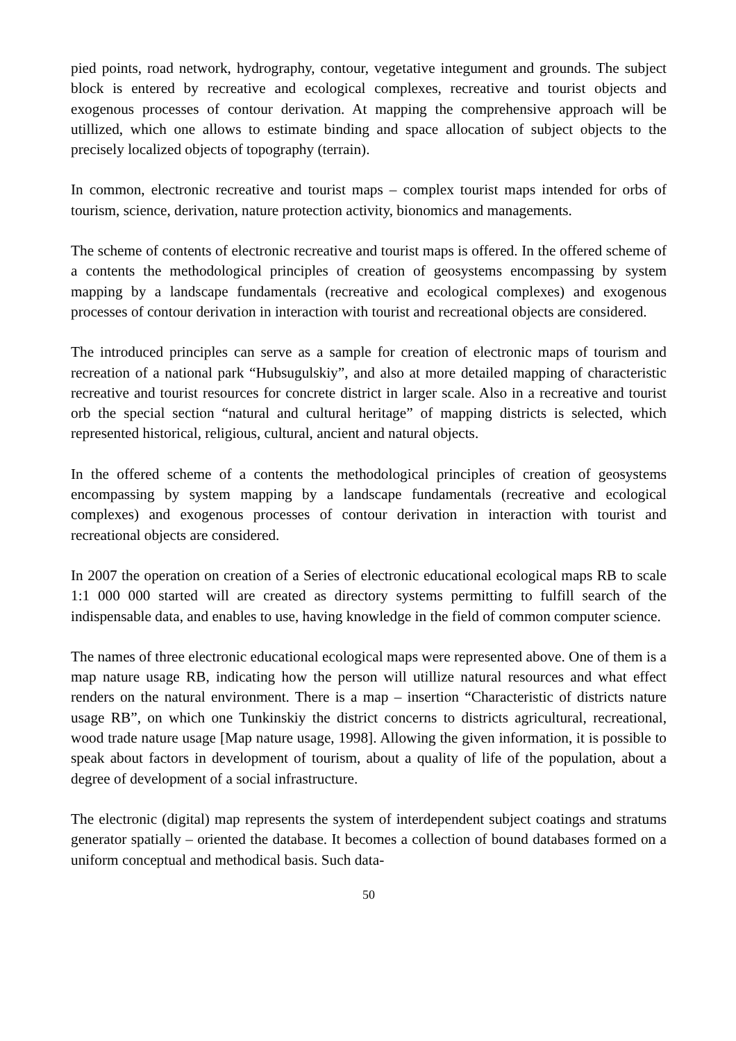pied points, road network, hydrography, contour, vegetative integument and grounds. The subject block is entered by recreative and ecological complexes, recreative and tourist objects and exogenous processes of contour derivation. At mapping the comprehensive approach will be utillized, which one allows to estimate binding and space allocation of subject objects to the precisely localized objects of topography (terrain).
In common, electronic recreative and tourist maps – complex tourist maps intended for orbs of tourism, science, derivation, nature protection activity, bionomics and managements.
The scheme of contents of electronic recreative and tourist maps is offered. In the offered scheme of a contents the methodological principles of creation of geosystems encompassing by system mapping by a landscape fundamentals (recreative and ecological complexes) and exogenous processes of contour derivation in interaction with tourist and recreational objects are considered.
The introduced principles can serve as a sample for creation of electronic maps of tourism and recreation of a national park “Hubsugulskiy”, and also at more detailed mapping of characteristic recreative and tourist resources for concrete district in larger scale. Also in a recreative and tourist orb the special section “natural and cultural heritage” of mapping districts is selected, which represented historical, religious, cultural, ancient and natural objects.
In the offered scheme of a contents the methodological principles of creation of geosystems encompassing by system mapping by a landscape fundamentals (recreative and ecological complexes) and exogenous processes of contour derivation in interaction with tourist and recreational objects are considered.
In 2007 the operation on creation of a Series of electronic educational ecological maps RB to scale 1:1 000 000 started will are created as directory systems permitting to fulfill search of the indispensable data, and enables to use, having knowledge in the field of common computer science.
The names of three electronic educational ecological maps were represented above. One of them is a map nature usage RB, indicating how the person will utillize natural resources and what effect renders on the natural environment. There is a map – insertion “Characteristic of districts nature usage RB”, on which one Tunkinskiy the district concerns to districts agricultural, recreational, wood trade nature usage [Map nature usage, 1998]. Allowing the given information, it is possible to speak about factors in development of tourism, about a quality of life of the population, about a degree of development of a social infrastructure.
The electronic (digital) map represents the system of interdependent subject coatings and stratums generator spatially – oriented the database. It becomes a collection of bound databases formed on a uniform conceptual and methodical basis. Such data-
50